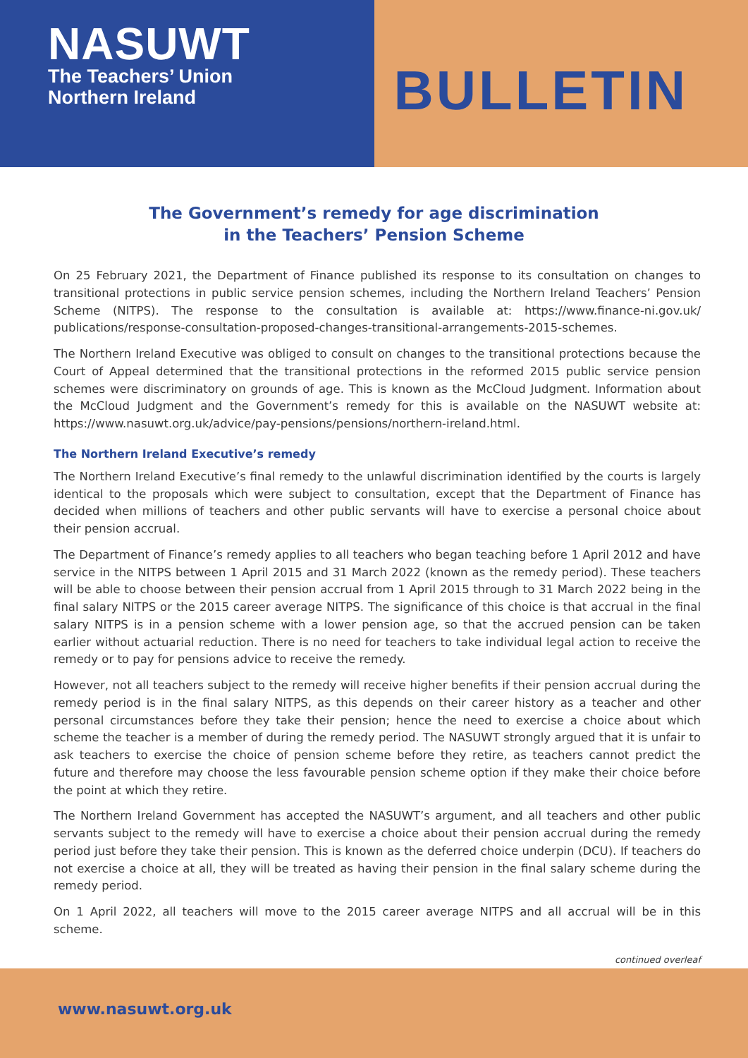NASUWT
The Teachers’ Union
Northern Ireland
BULLETIN
The Government’s remedy for age discrimination
in the Teachers’ Pension Scheme
On 25 February 2021, the Department of Finance published its response to its consultation on changes to transitional protections in public service pension schemes, including the Northern Ireland Teachers’ Pension Scheme (NITPS). The response to the consultation is available at: https://www.finance-ni.gov.uk/ publications/response-consultation-proposed-changes-transitional-arrangements-2015-schemes.
The Northern Ireland Executive was obliged to consult on changes to the transitional protections because the Court of Appeal determined that the transitional protections in the reformed 2015 public service pension schemes were discriminatory on grounds of age. This is known as the McCloud Judgment. Information about the McCloud Judgment and the Government’s remedy for this is available on the NASUWT website at: https://www.nasuwt.org.uk/advice/pay-pensions/pensions/northern-ireland.html.
The Northern Ireland Executive’s remedy
The Northern Ireland Executive’s final remedy to the unlawful discrimination identified by the courts is largely identical to the proposals which were subject to consultation, except that the Department of Finance has decided when millions of teachers and other public servants will have to exercise a personal choice about their pension accrual.
The Department of Finance’s remedy applies to all teachers who began teaching before 1 April 2012 and have service in the NITPS between 1 April 2015 and 31 March 2022 (known as the remedy period). These teachers will be able to choose between their pension accrual from 1 April 2015 through to 31 March 2022 being in the final salary NITPS or the 2015 career average NITPS. The significance of this choice is that accrual in the final salary NITPS is in a pension scheme with a lower pension age, so that the accrued pension can be taken earlier without actuarial reduction. There is no need for teachers to take individual legal action to receive the remedy or to pay for pensions advice to receive the remedy.
However, not all teachers subject to the remedy will receive higher benefits if their pension accrual during the remedy period is in the final salary NITPS, as this depends on their career history as a teacher and other personal circumstances before they take their pension; hence the need to exercise a choice about which scheme the teacher is a member of during the remedy period. The NASUWT strongly argued that it is unfair to ask teachers to exercise the choice of pension scheme before they retire, as teachers cannot predict the future and therefore may choose the less favourable pension scheme option if they make their choice before the point at which they retire.
The Northern Ireland Government has accepted the NASUWT’s argument, and all teachers and other public servants subject to the remedy will have to exercise a choice about their pension accrual during the remedy period just before they take their pension. This is known as the deferred choice underpin (DCU). If teachers do not exercise a choice at all, they will be treated as having their pension in the final salary scheme during the remedy period.
On 1 April 2022, all teachers will move to the 2015 career average NITPS and all accrual will be in this scheme.
continued overleaf
www.nasuwt.org.uk